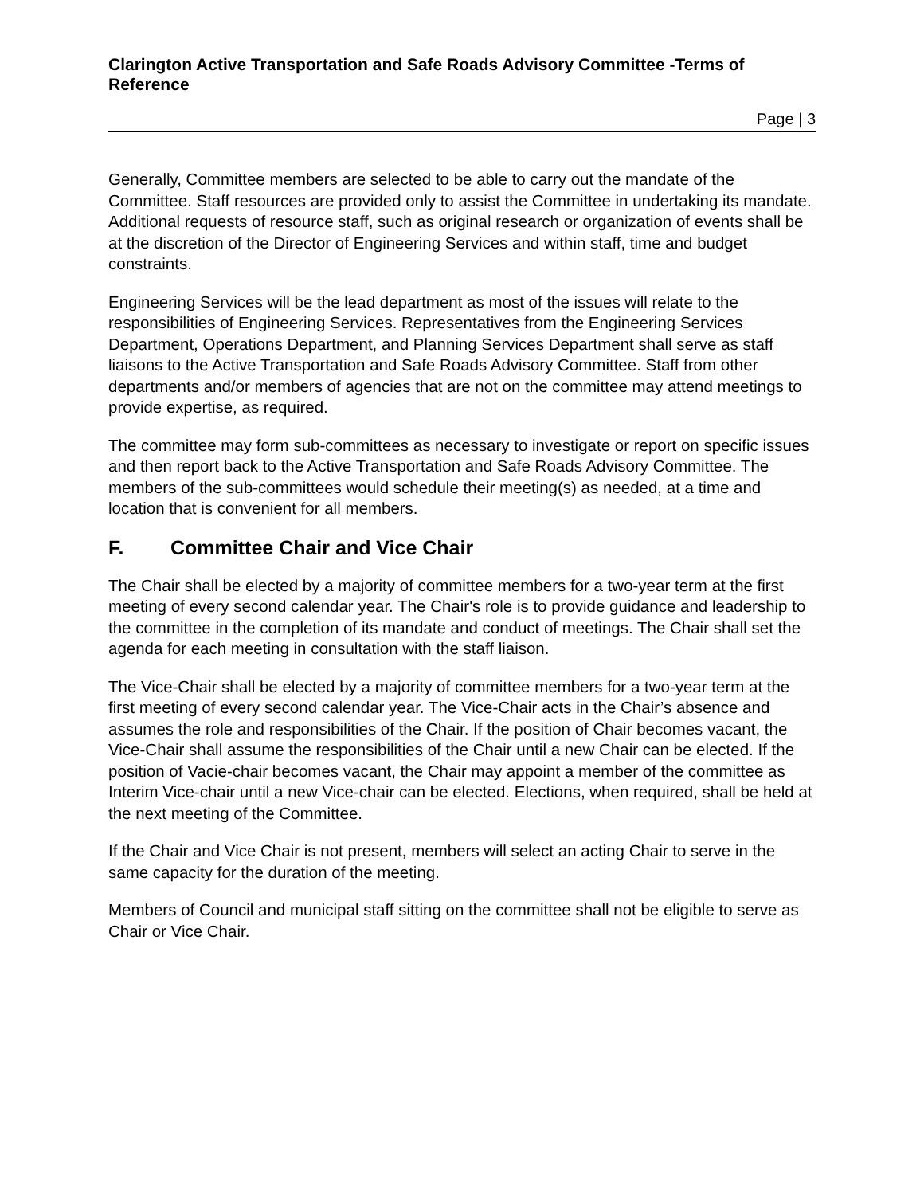Clarington Active Transportation and Safe Roads Advisory Committee -Terms of Reference
Page | 3
Generally, Committee members are selected to be able to carry out the mandate of the Committee. Staff resources are provided only to assist the Committee in undertaking its mandate. Additional requests of resource staff, such as original research or organization of events shall be at the discretion of the Director of Engineering Services and within staff, time and budget constraints.
Engineering Services will be the lead department as most of the issues will relate to the responsibilities of Engineering Services. Representatives from the Engineering Services Department, Operations Department, and Planning Services Department shall serve as staff liaisons to the Active Transportation and Safe Roads Advisory Committee. Staff from other departments and/or members of agencies that are not on the committee may attend meetings to provide expertise, as required.
The committee may form sub-committees as necessary to investigate or report on specific issues and then report back to the Active Transportation and Safe Roads Advisory Committee. The members of the sub-committees would schedule their meeting(s) as needed, at a time and location that is convenient for all members.
F. Committee Chair and Vice Chair
The Chair shall be elected by a majority of committee members for a two-year term at the first meeting of every second calendar year. The Chair's role is to provide guidance and leadership to the committee in the completion of its mandate and conduct of meetings. The Chair shall set the agenda for each meeting in consultation with the staff liaison.
The Vice-Chair shall be elected by a majority of committee members for a two-year term at the first meeting of every second calendar year. The Vice-Chair acts in the Chair’s absence and assumes the role and responsibilities of the Chair. If the position of Chair becomes vacant, the Vice-Chair shall assume the responsibilities of the Chair until a new Chair can be elected. If the position of Vacie-chair becomes vacant, the Chair may appoint a member of the committee as Interim Vice-chair until a new Vice-chair can be elected. Elections, when required, shall be held at the next meeting of the Committee.
If the Chair and Vice Chair is not present, members will select an acting Chair to serve in the same capacity for the duration of the meeting.
Members of Council and municipal staff sitting on the committee shall not be eligible to serve as Chair or Vice Chair.